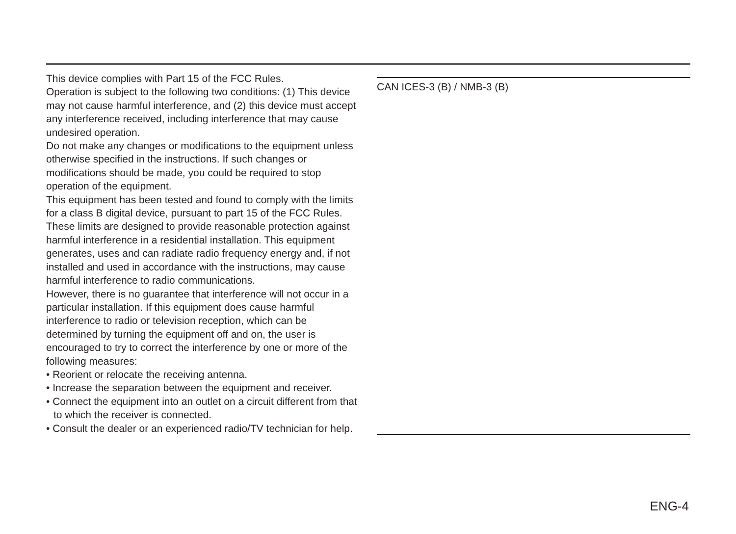This device complies with Part 15 of the FCC Rules.
Operation is subject to the following two conditions: (1) This device may not cause harmful interference, and (2) this device must accept any interference received, including interference that may cause undesired operation.
Do not make any changes or modifications to the equipment unless otherwise specified in the instructions. If such changes or modifications should be made, you could be required to stop operation of the equipment.
This equipment has been tested and found to comply with the limits for a class B digital device, pursuant to part 15 of the FCC Rules. These limits are designed to provide reasonable protection against harmful interference in a residential installation. This equipment generates, uses and can radiate radio frequency energy and, if not installed and used in accordance with the instructions, may cause harmful interference to radio communications.
However, there is no guarantee that interference will not occur in a particular installation. If this equipment does cause harmful interference to radio or television reception, which can be determined by turning the equipment off and on, the user is encouraged to try to correct the interference by one or more of the following measures:
• Reorient or relocate the receiving antenna.
• Increase the separation between the equipment and receiver.
• Connect the equipment into an outlet on a circuit different from that to which the receiver is connected.
• Consult the dealer or an experienced radio/TV technician for help.
CAN ICES-3 (B) / NMB-3 (B)
ENG-4